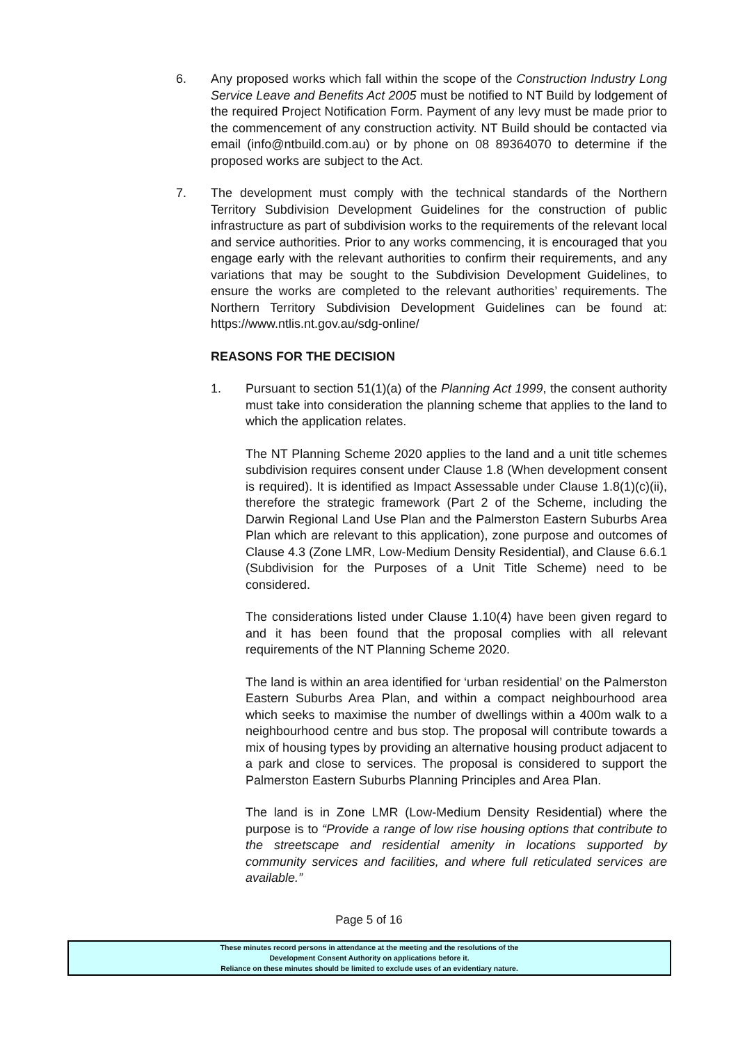6. Any proposed works which fall within the scope of the Construction Industry Long Service Leave and Benefits Act 2005 must be notified to NT Build by lodgement of the required Project Notification Form. Payment of any levy must be made prior to the commencement of any construction activity. NT Build should be contacted via email (info@ntbuild.com.au) or by phone on 08 89364070 to determine if the proposed works are subject to the Act.
7. The development must comply with the technical standards of the Northern Territory Subdivision Development Guidelines for the construction of public infrastructure as part of subdivision works to the requirements of the relevant local and service authorities. Prior to any works commencing, it is encouraged that you engage early with the relevant authorities to confirm their requirements, and any variations that may be sought to the Subdivision Development Guidelines, to ensure the works are completed to the relevant authorities’ requirements. The Northern Territory Subdivision Development Guidelines can be found at: https://www.ntlis.nt.gov.au/sdg-online/
REASONS FOR THE DECISION
1. Pursuant to section 51(1)(a) of the Planning Act 1999, the consent authority must take into consideration the planning scheme that applies to the land to which the application relates.
The NT Planning Scheme 2020 applies to the land and a unit title schemes subdivision requires consent under Clause 1.8 (When development consent is required). It is identified as Impact Assessable under Clause 1.8(1)(c)(ii), therefore the strategic framework (Part 2 of the Scheme, including the Darwin Regional Land Use Plan and the Palmerston Eastern Suburbs Area Plan which are relevant to this application), zone purpose and outcomes of Clause 4.3 (Zone LMR, Low-Medium Density Residential), and Clause 6.6.1 (Subdivision for the Purposes of a Unit Title Scheme) need to be considered.
The considerations listed under Clause 1.10(4) have been given regard to and it has been found that the proposal complies with all relevant requirements of the NT Planning Scheme 2020.
The land is within an area identified for ‘urban residential’ on the Palmerston Eastern Suburbs Area Plan, and within a compact neighbourhood area which seeks to maximise the number of dwellings within a 400m walk to a neighbourhood centre and bus stop. The proposal will contribute towards a mix of housing types by providing an alternative housing product adjacent to a park and close to services. The proposal is considered to support the Palmerston Eastern Suburbs Planning Principles and Area Plan.
The land is in Zone LMR (Low-Medium Density Residential) where the purpose is to “Provide a range of low rise housing options that contribute to the streetscape and residential amenity in locations supported by community services and facilities, and where full reticulated services are available.”
Page 5 of 16
These minutes record persons in attendance at the meeting and the resolutions of the
Development Consent Authority on applications before it.
Reliance on these minutes should be limited to exclude uses of an evidentiary nature.